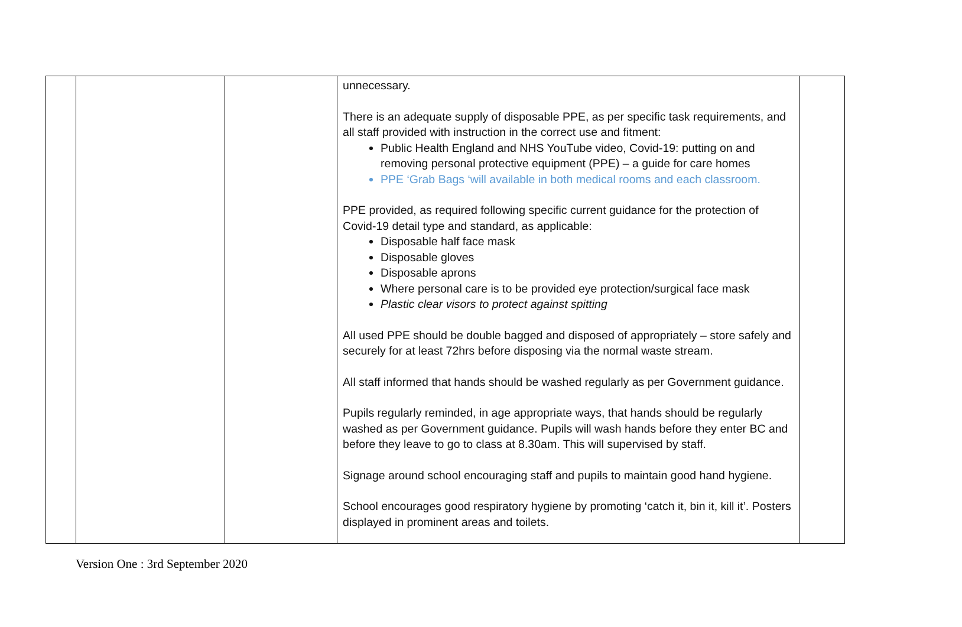| | | | unnecessary. There is an adequate supply of disposable PPE, as per specific task requirements, and all staff provided with instruction in the correct use and fitment: Public Health England and NHS YouTube video, Covid-19: putting on and removing personal protective equipment (PPE) – a guide for care homes PPE ‘Grab Bags ‘will available in both medical rooms and each classroom. PPE provided, as required following specific current guidance for the protection of Covid-19 detail type and standard, as applicable: Disposable half face mask Disposable gloves Disposable aprons Where personal care is to be provided eye protection/surgical face mask Plastic clear visors to protect against spitting All used PPE should be double bagged and disposed of appropriately – store safely and securely for at least 72hrs before disposing via the normal waste stream. All staff informed that hands should be washed regularly as per Government guidance. Pupils regularly reminded, in age appropriate ways, that hands should be regularly washed as per Government guidance. Pupils will wash hands before they enter BC and before they leave to go to class at 8.30am. This will supervised by staff. Signage around school encouraging staff and pupils to maintain good hand hygiene. School encourages good respiratory hygiene by promoting ‘catch it, bin it, kill it’. Posters displayed in prominent areas and toilets. | |
Version One : 3rd September 2020